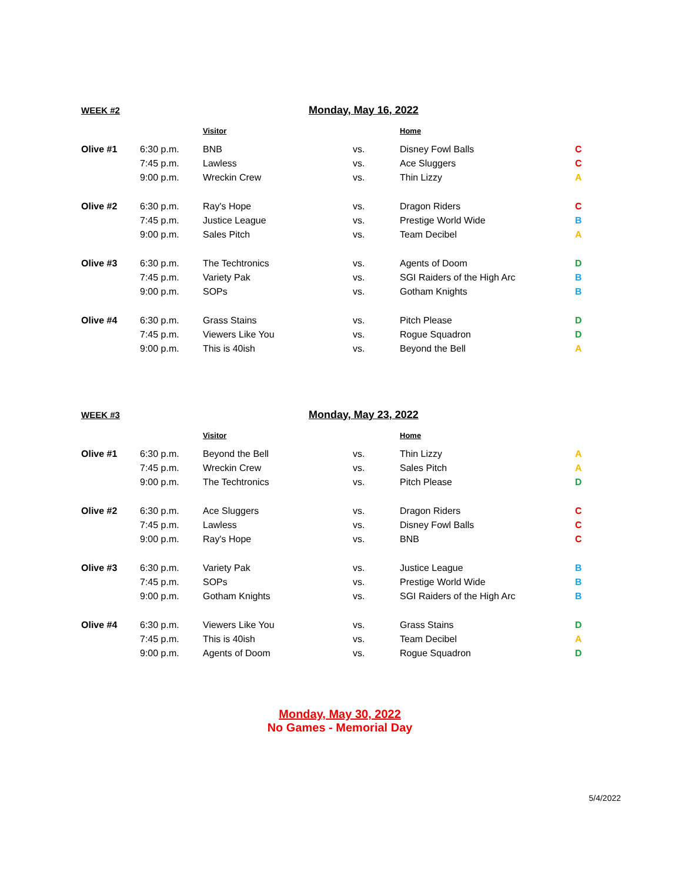| WEEK #2 | | Monday, May 16, 2022 | | | |
| | | Visitor | | Home | |
| Olive #1 | 6:30 p.m. | BNB | vs. | Disney Fowl Balls | C |
| | 7:45 p.m. | Lawless | vs. | Ace Sluggers | C |
| | 9:00 p.m. | Wreckin Crew | vs. | Thin Lizzy | A |
| Olive #2 | 6:30 p.m. | Ray's Hope | vs. | Dragon Riders | C |
| | 7:45 p.m. | Justice League | vs. | Prestige World Wide | B |
| | 9:00 p.m. | Sales Pitch | vs. | Team Decibel | A |
| Olive #3 | 6:30 p.m. | The Techtronics | vs. | Agents of Doom | D |
| | 7:45 p.m. | Variety Pak | vs. | SGI Raiders of the High Arc | B |
| | 9:00 p.m. | SOPs | vs. | Gotham Knights | B |
| Olive #4 | 6:30 p.m. | Grass Stains | vs. | Pitch Please | D |
| | 7:45 p.m. | Viewers Like You | vs. | Rogue Squadron | D |
| | 9:00 p.m. | This is 40ish | vs. | Beyond the Bell | A |
| WEEK #3 | | Monday, May 23, 2022 | | | |
| | | Visitor | | Home | |
| Olive #1 | 6:30 p.m. | Beyond the Bell | vs. | Thin Lizzy | A |
| | 7:45 p.m. | Wreckin Crew | vs. | Sales Pitch | A |
| | 9:00 p.m. | The Techtronics | vs. | Pitch Please | D |
| Olive #2 | 6:30 p.m. | Ace Sluggers | vs. | Dragon Riders | C |
| | 7:45 p.m. | Lawless | vs. | Disney Fowl Balls | C |
| | 9:00 p.m. | Ray's Hope | vs. | BNB | C |
| Olive #3 | 6:30 p.m. | Variety Pak | vs. | Justice League | B |
| | 7:45 p.m. | SOPs | vs. | Prestige World Wide | B |
| | 9:00 p.m. | Gotham Knights | vs. | SGI Raiders of the High Arc | B |
| Olive #4 | 6:30 p.m. | Viewers Like You | vs. | Grass Stains | D |
| | 7:45 p.m. | This is 40ish | vs. | Team Decibel | A |
| | 9:00 p.m. | Agents of Doom | vs. | Rogue Squadron | D |
Monday, May 30, 2022
No Games - Memorial Day
5/4/2022